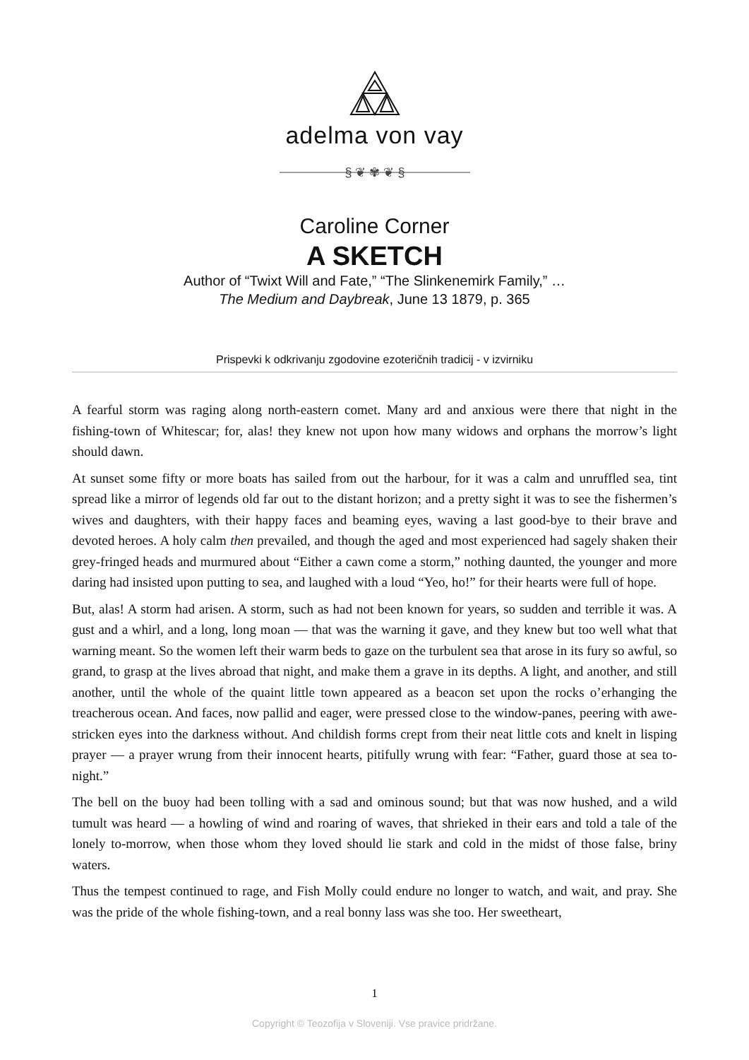adelma von vay
§ ❦ ✾ ❦ §
Caroline Corner
A SKETCH
Author of “Twixt Will and Fate,” “The Slinkenemirk Family,” …
The Medium and Daybreak, June 13 1879, p. 365
Prispevki k odkrivanju zgodovine ezoteričnih tradicij - v izvirniku
A fearful storm was raging along north-eastern comet. Many ard and anxious were there that night in the fishing-town of Whitescar; for, alas! they knew not upon how many widows and orphans the morrow’s light should dawn.
At sunset some fifty or more boats has sailed from out the harbour, for it was a calm and unruffled sea, tint spread like a mirror of legends old far out to the distant horizon; and a pretty sight it was to see the fishermen’s wives and daughters, with their happy faces and beaming eyes, waving a last good-bye to their brave and devoted heroes. A holy calm then prevailed, and though the aged and most experienced had sagely shaken their grey-fringed heads and murmured about “Either a cawn come a storm,” nothing daunted, the younger and more daring had insisted upon putting to sea, and laughed with a loud “Yeo, ho!” for their hearts were full of hope.
But, alas! A storm had arisen. A storm, such as had not been known for years, so sudden and terrible it was. A gust and a whirl, and a long, long moan — that was the warning it gave, and they knew but too well what that warning meant. So the women left their warm beds to gaze on the turbulent sea that arose in its fury so awful, so grand, to grasp at the lives abroad that night, and make them a grave in its depths. A light, and another, and still another, until the whole of the quaint little town appeared as a beacon set upon the rocks o’erhanging the treacherous ocean. And faces, now pallid and eager, were pressed close to the window-panes, peering with awe-stricken eyes into the darkness without. And childish forms crept from their neat little cots and knelt in lisping prayer — a prayer wrung from their innocent hearts, pitifully wrung with fear: “Father, guard those at sea to-night.”
The bell on the buoy had been tolling with a sad and ominous sound; but that was now hushed, and a wild tumult was heard — a howling of wind and roaring of waves, that shrieked in their ears and told a tale of the lonely to-morrow, when those whom they loved should lie stark and cold in the midst of those false, briny waters.
Thus the tempest continued to rage, and Fish Molly could endure no longer to watch, and wait, and pray. She was the pride of the whole fishing-town, and a real bonny lass was she too. Her sweetheart,
1
Copyright © Teozofija v Sloveniji. Vse pravice pridržane.